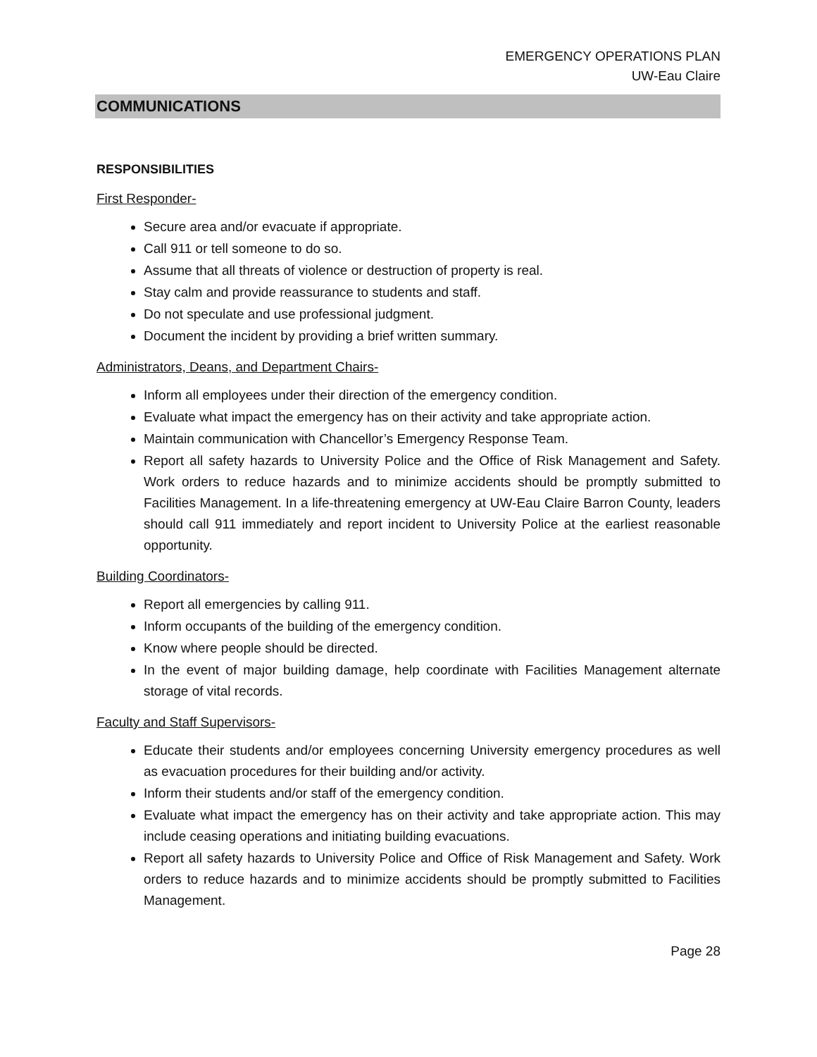EMERGENCY OPERATIONS PLAN
UW-Eau Claire
COMMUNICATIONS
RESPONSIBILITIES
First Responder-
Secure area and/or evacuate if appropriate.
Call 911 or tell someone to do so.
Assume that all threats of violence or destruction of property is real.
Stay calm and provide reassurance to students and staff.
Do not speculate and use professional judgment.
Document the incident by providing a brief written summary.
Administrators, Deans, and Department Chairs-
Inform all employees under their direction of the emergency condition.
Evaluate what impact the emergency has on their activity and take appropriate action.
Maintain communication with Chancellor’s Emergency Response Team.
Report all safety hazards to University Police and the Office of Risk Management and Safety. Work orders to reduce hazards and to minimize accidents should be promptly submitted to Facilities Management. In a life-threatening emergency at UW-Eau Claire Barron County, leaders should call 911 immediately and report incident to University Police at the earliest reasonable opportunity.
Building Coordinators-
Report all emergencies by calling 911.
Inform occupants of the building of the emergency condition.
Know where people should be directed.
In the event of major building damage, help coordinate with Facilities Management alternate storage of vital records.
Faculty and Staff Supervisors-
Educate their students and/or employees concerning University emergency procedures as well as evacuation procedures for their building and/or activity.
Inform their students and/or staff of the emergency condition.
Evaluate what impact the emergency has on their activity and take appropriate action. This may include ceasing operations and initiating building evacuations.
Report all safety hazards to University Police and Office of Risk Management and Safety. Work orders to reduce hazards and to minimize accidents should be promptly submitted to Facilities Management.
Page 28